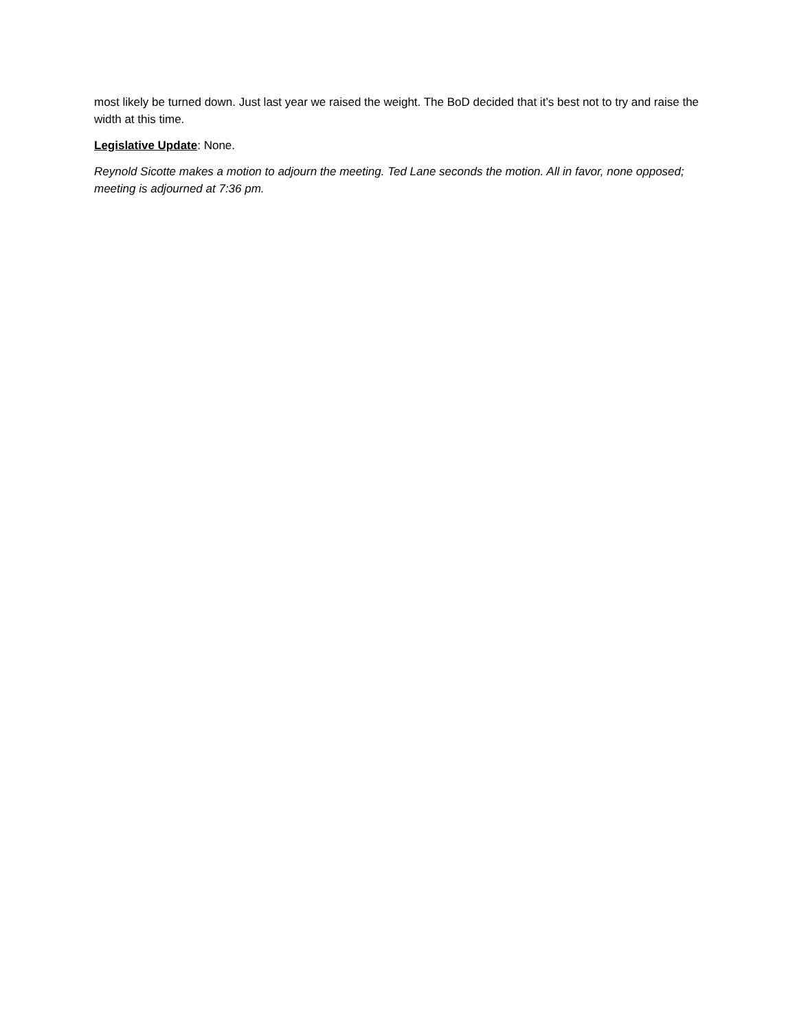most likely be turned down. Just last year we raised the weight. The BoD decided that it’s best not to try and raise the width at this time.
Legislative Update: None.
Reynold Sicotte makes a motion to adjourn the meeting. Ted Lane seconds the motion. All in favor, none opposed; meeting is adjourned at 7:36 pm.